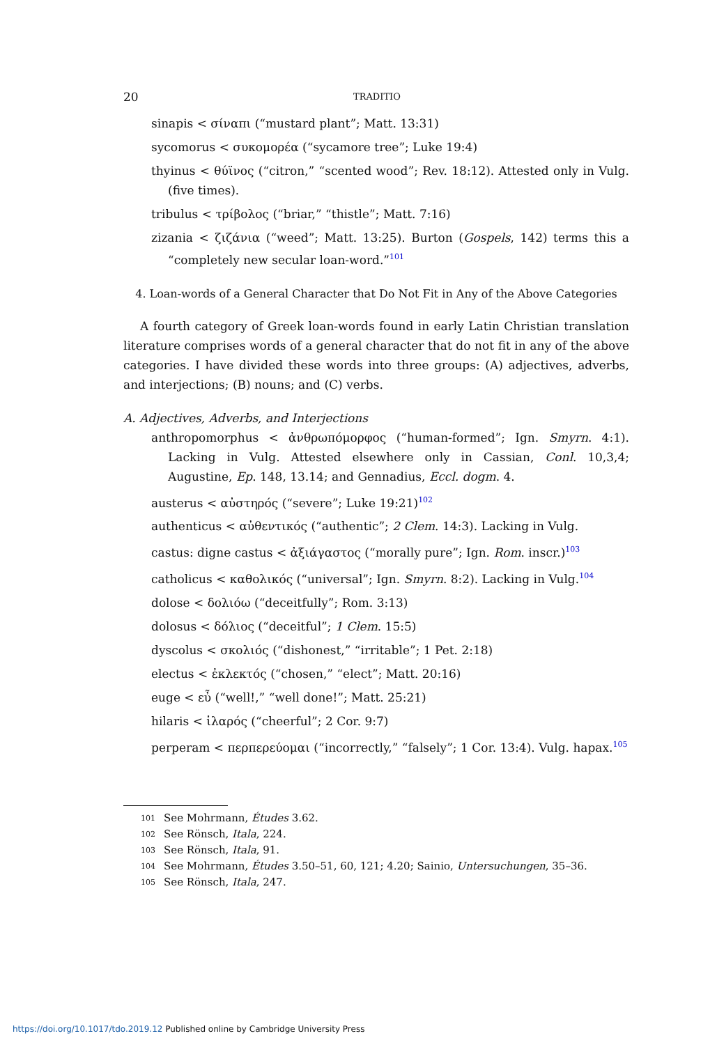20 TRADITIO
sinapis < σίναπι (“mustard plant”; Matt. 13:31)
sycomorus < συκομορέα (“sycamore tree”; Luke 19:4)
thyinus < θύϊνος (“citron,” “scented wood”; Rev. 18:12). Attested only in Vulg. (five times).
tribulus < τρίβολος (“briar,” “thistle”; Matt. 7:16)
zizania < ζιζάνια (“weed”; Matt. 13:25). Burton (Gospels, 142) terms this a “completely new secular loan-word.”<sup>101</sup>
4. Loan-words of a General Character that Do Not Fit in Any of the Above Categories
A fourth category of Greek loan-words found in early Latin Christian translation literature comprises words of a general character that do not fit in any of the above categories. I have divided these words into three groups: (A) adjectives, adverbs, and interjections; (B) nouns; and (C) verbs.
A. Adjectives, Adverbs, and Interjections
anthropomorphus < ἀνθρωπόμορφος (“human-formed”; Ign. Smyrn. 4:1). Lacking in Vulg. Attested elsewhere only in Cassian, Conl. 10,3,4; Augustine, Ep. 148, 13.14; and Gennadius, Eccl. dogm. 4.
austerus < αὐστηρός (“severe”; Luke 19:21)<sup>102</sup>
authenticus < αὐθεντικός (“authentic”; 2 Clem. 14:3). Lacking in Vulg.
castus: digne castus < ἀξιάγαστος (“morally pure”; Ign. Rom. inscr.)<sup>103</sup>
catholicus < καθολικός (“universal”; Ign. Smyrn. 8:2). Lacking in Vulg.<sup>104</sup>
dolose < δολιόω (“deceitfully”; Rom. 3:13)
dolosus < δόλιος (“deceitful”; 1 Clem. 15:5)
dyscolus < σκολιός (“dishonest,” “irritable”; 1 Pet. 2:18)
electus < ἐκλεκτός (“chosen,” “elect”; Matt. 20:16)
euge < εὖ (“well!,” “well done!”; Matt. 25:21)
hilaris < ἱλαρός (“cheerful”; 2 Cor. 9:7)
perperam < περπερεύομαι (“incorrectly,” “falsely”; 1 Cor. 13:4). Vulg. hapax.<sup>105</sup>
101 See Mohrmann, Études 3.62.
102 See Rönsch, Itala, 224.
103 See Rönsch, Itala, 91.
104 See Mohrmann, Études 3.50–51, 60, 121; 4.20; Sainio, Untersuchungen, 35–36.
105 See Rönsch, Itala, 247.
https://doi.org/10.1017/tdo.2019.12 Published online by Cambridge University Press